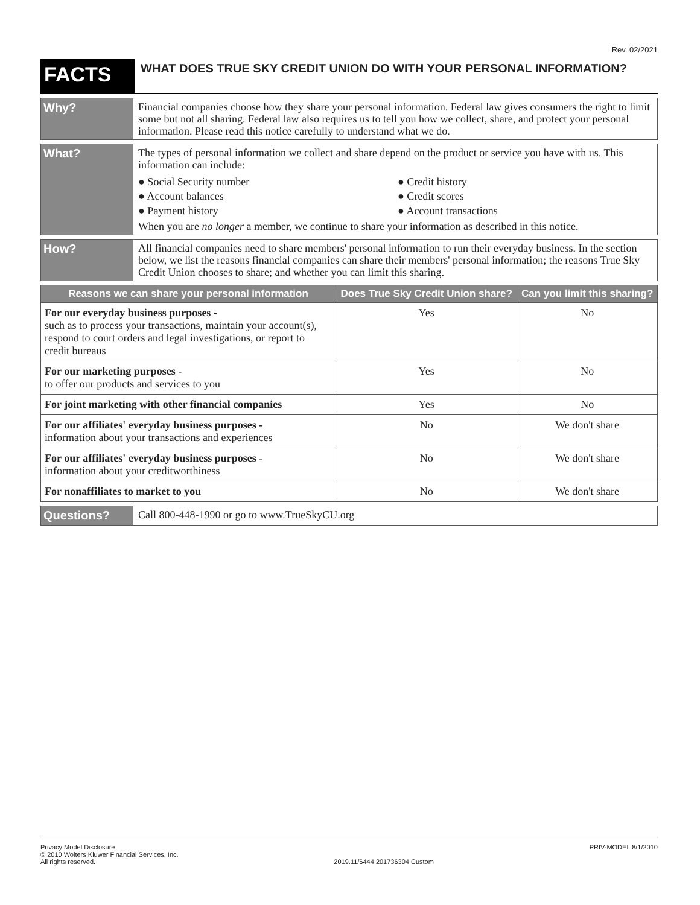Rev. 02/2021
FACTS
WHAT DOES TRUE SKY CREDIT UNION DO WITH YOUR PERSONAL INFORMATION?
Why?
Financial companies choose how they share your personal information. Federal law gives consumers the right to limit some but not all sharing. Federal law also requires us to tell you how we collect, share, and protect your personal information. Please read this notice carefully to understand what we do.
What?
The types of personal information we collect and share depend on the product or service you have with us. This information can include:
● Social Security number
● Credit history
● Account balances
● Credit scores
● Payment history
● Account transactions
When you are no longer a member, we continue to share your information as described in this notice.
How?
All financial companies need to share members' personal information to run their everyday business. In the section below, we list the reasons financial companies can share their members' personal information; the reasons True Sky Credit Union chooses to share; and whether you can limit this sharing.
| Reasons we can share your personal information | Does True Sky Credit Union share? | Can you limit this sharing? |
| --- | --- | --- |
| For our everyday business purposes - such as to process your transactions, maintain your account(s), respond to court orders and legal investigations, or report to credit bureaus | Yes | No |
| For our marketing purposes - to offer our products and services to you | Yes | No |
| For joint marketing with other financial companies | Yes | No |
| For our affiliates' everyday business purposes - information about your transactions and experiences | No | We don't share |
| For our affiliates' everyday business purposes - information about your creditworthiness | No | We don't share |
| For nonaffiliates to market to you | No | We don't share |
Questions?
Call 800-448-1990 or go to www.TrueSkyCU.org
Privacy Model Disclosure
© 2010 Wolters Kluwer Financial Services, Inc.
All rights reserved.
2019.11/6444 201736304 Custom PRIV-MODEL 8/1/2010